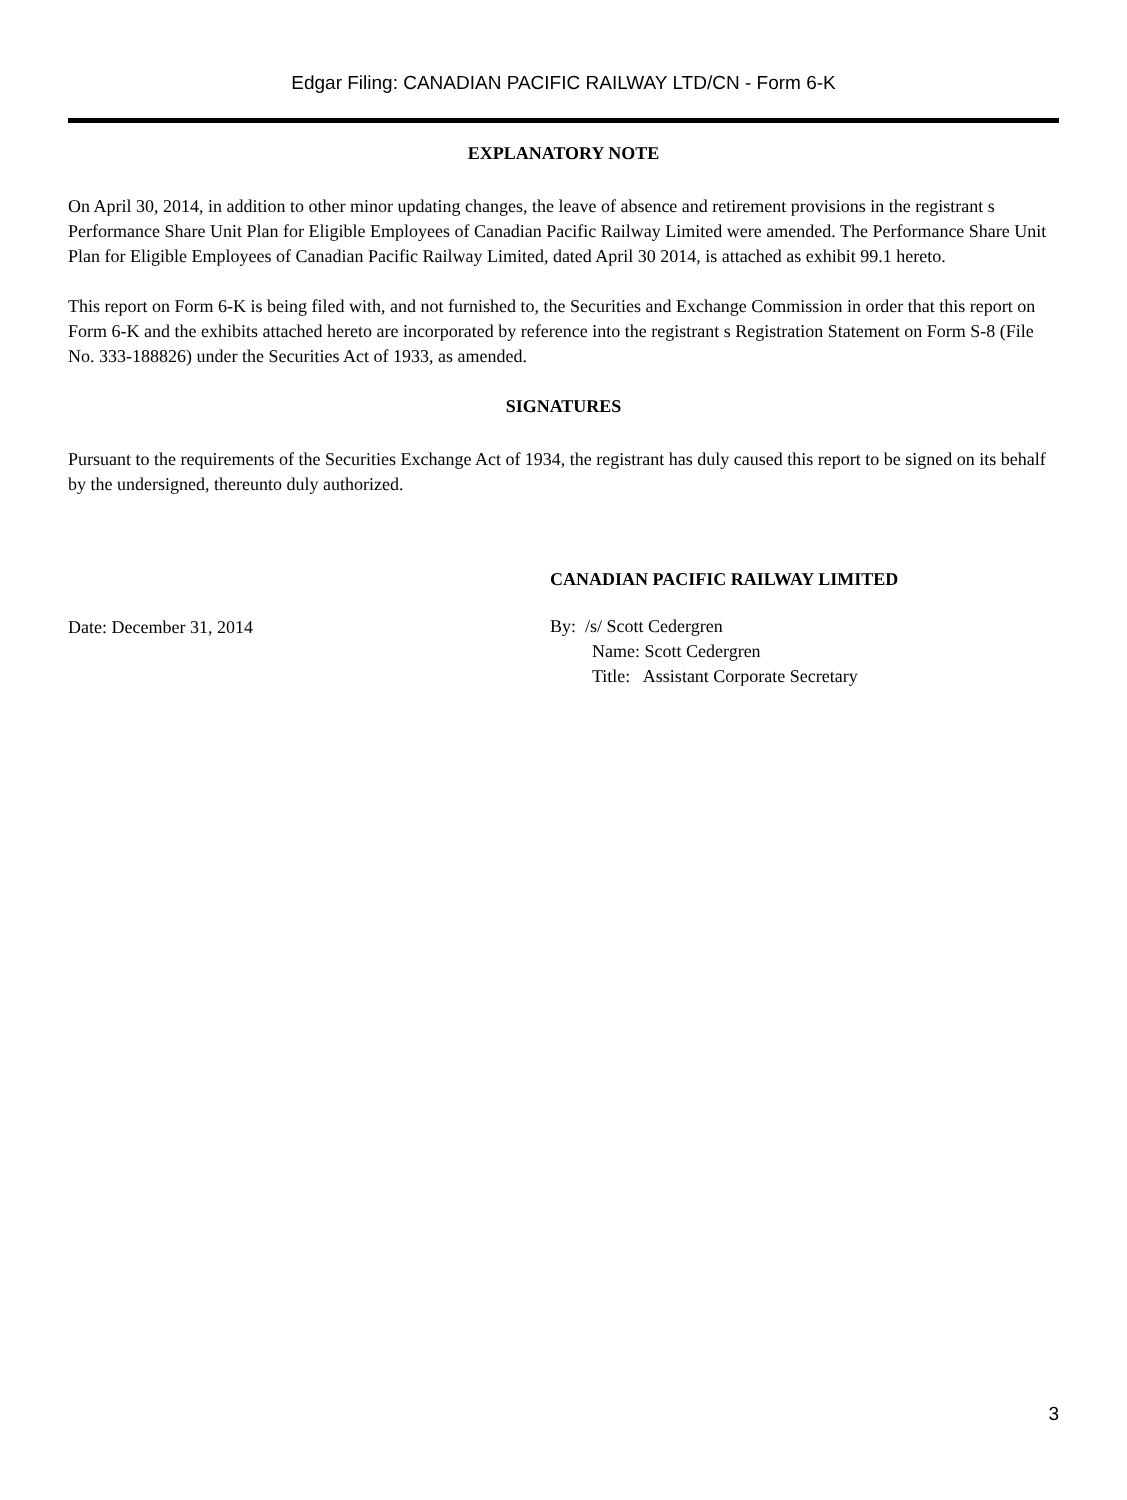Edgar Filing: CANADIAN PACIFIC RAILWAY LTD/CN - Form 6-K
EXPLANATORY NOTE
On April 30, 2014, in addition to other minor updating changes, the leave of absence and retirement provisions in the registrant s Performance Share Unit Plan for Eligible Employees of Canadian Pacific Railway Limited were amended. The Performance Share Unit Plan for Eligible Employees of Canadian Pacific Railway Limited, dated April 30 2014, is attached as exhibit 99.1 hereto.
This report on Form 6-K is being filed with, and not furnished to, the Securities and Exchange Commission in order that this report on Form 6-K and the exhibits attached hereto are incorporated by reference into the registrant s Registration Statement on Form S-8 (File No. 333-188826) under the Securities Act of 1933, as amended.
SIGNATURES
Pursuant to the requirements of the Securities Exchange Act of 1934, the registrant has duly caused this report to be signed on its behalf by the undersigned, thereunto duly authorized.
Date: December 31, 2014
CANADIAN PACIFIC RAILWAY LIMITED
By: /s/ Scott Cedergren
Name: Scott Cedergren
Title: Assistant Corporate Secretary
3